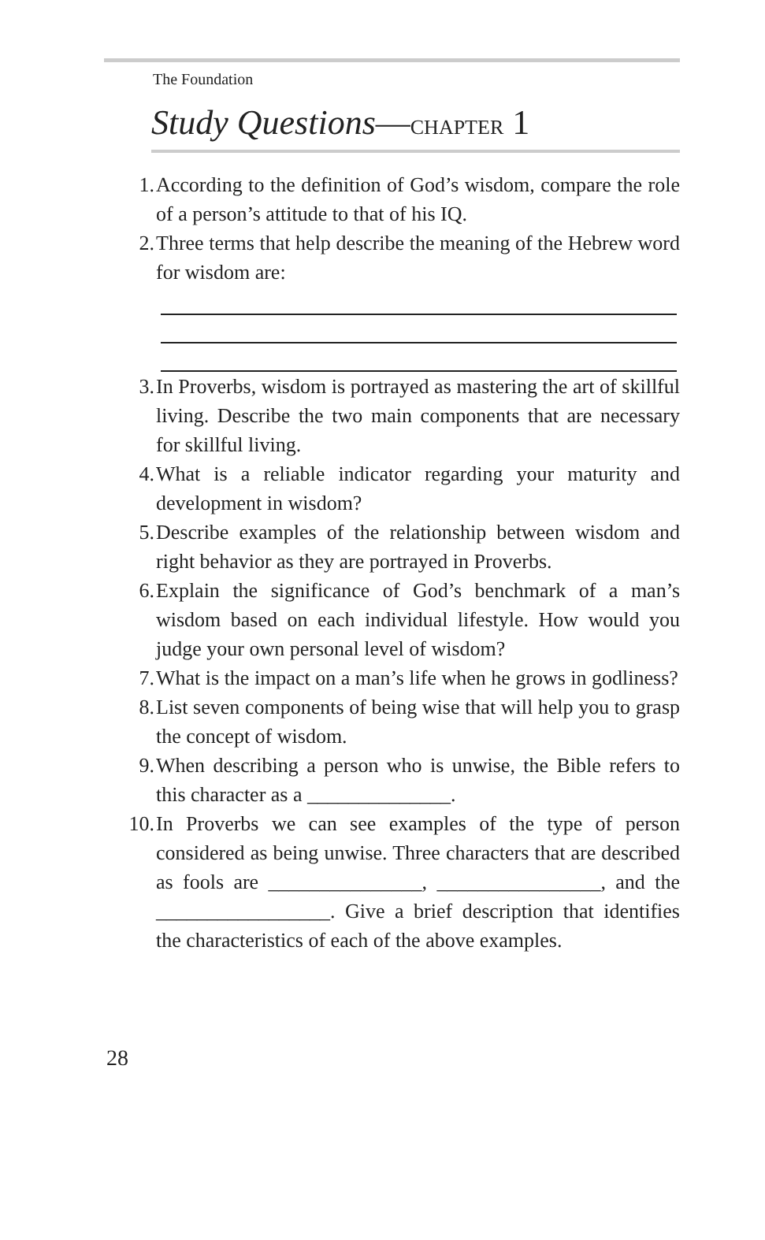The Foundation
Study Questions—CHAPTER 1
1. According to the definition of God’s wisdom, compare the role of a person’s attitude to that of his IQ.
2. Three terms that help describe the meaning of the Hebrew word for wisdom are:
3. In Proverbs, wisdom is portrayed as mastering the art of skillful living. Describe the two main components that are necessary for skillful living.
4. What is a reliable indicator regarding your maturity and development in wisdom?
5. Describe examples of the relationship between wisdom and right behavior as they are portrayed in Proverbs.
6. Explain the significance of God’s benchmark of a man’s wisdom based on each individual lifestyle. How would you judge your own personal level of wisdom?
7. What is the impact on a man’s life when he grows in godliness?
8. List seven components of being wise that will help you to grasp the concept of wisdom.
9. When describing a person who is unwise, the Bible refers to this character as a ______________.
10. In Proverbs we can see examples of the type of person considered as being unwise. Three characters that are described as fools are _______________, ________________, and the _________________. Give a brief description that identifies the characteristics of each of the above examples.
28